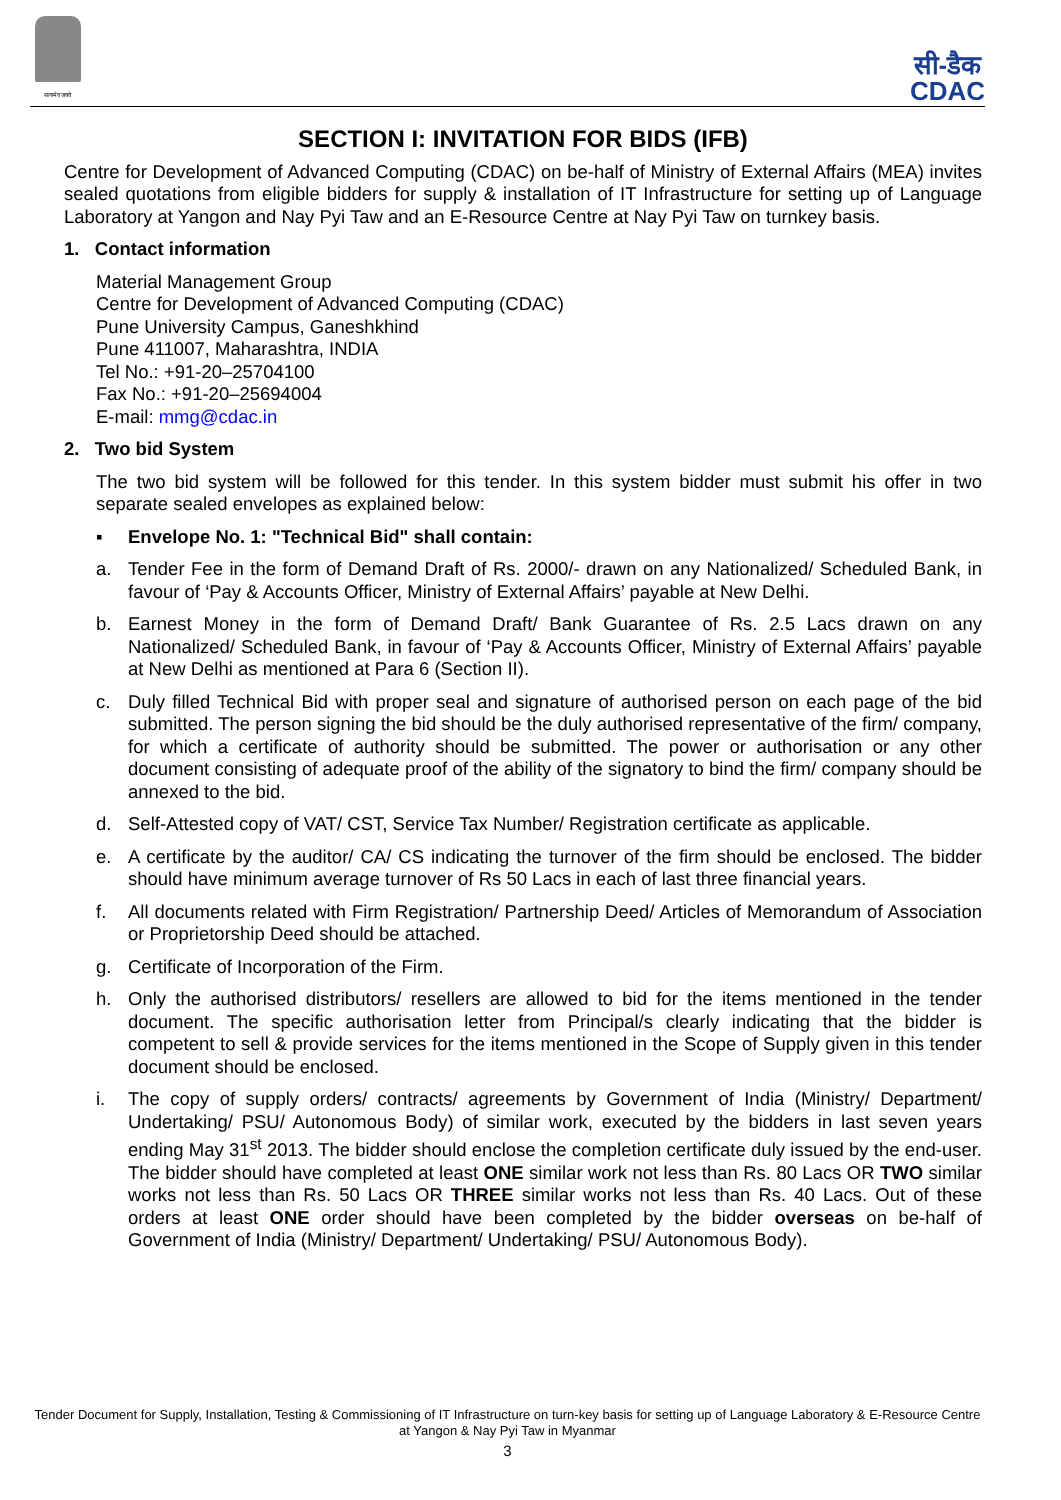सत्यमेव जयते
सी-डैक
CDAC
SECTION I: INVITATION FOR BIDS (IFB)
Centre for Development of Advanced Computing (CDAC) on be-half of Ministry of External Affairs (MEA) invites sealed quotations from eligible bidders for supply & installation of IT Infrastructure for setting up of Language Laboratory at Yangon and Nay Pyi Taw and an E-Resource Centre at Nay Pyi Taw on turnkey basis.
1. Contact information
Material Management Group
Centre for Development of Advanced Computing (CDAC)
Pune University Campus, Ganeshkhind
Pune 411007, Maharashtra, INDIA
Tel No.: +91-20–25704100
Fax No.: +91-20–25694004
E-mail: mmg@cdac.in
2. Two bid System
The two bid system will be followed for this tender. In this system bidder must submit his offer in two separate sealed envelopes as explained below:
▪ Envelope No. 1: "Technical Bid" shall contain:
a. Tender Fee in the form of Demand Draft of Rs. 2000/- drawn on any Nationalized/ Scheduled Bank, in favour of ‘Pay & Accounts Officer, Ministry of External Affairs’ payable at New Delhi.
b. Earnest Money in the form of Demand Draft/ Bank Guarantee of Rs. 2.5 Lacs drawn on any Nationalized/ Scheduled Bank, in favour of ‘Pay & Accounts Officer, Ministry of External Affairs’ payable at New Delhi as mentioned at Para 6 (Section II).
c. Duly filled Technical Bid with proper seal and signature of authorised person on each page of the bid submitted. The person signing the bid should be the duly authorised representative of the firm/ company, for which a certificate of authority should be submitted. The power or authorisation or any other document consisting of adequate proof of the ability of the signatory to bind the firm/ company should be annexed to the bid.
d. Self-Attested copy of VAT/ CST, Service Tax Number/ Registration certificate as applicable.
e. A certificate by the auditor/ CA/ CS indicating the turnover of the firm should be enclosed. The bidder should have minimum average turnover of Rs 50 Lacs in each of last three financial years.
f. All documents related with Firm Registration/ Partnership Deed/ Articles of Memorandum of Association or Proprietorship Deed should be attached.
g. Certificate of Incorporation of the Firm.
h. Only the authorised distributors/ resellers are allowed to bid for the items mentioned in the tender document. The specific authorisation letter from Principal/s clearly indicating that the bidder is competent to sell & provide services for the items mentioned in the Scope of Supply given in this tender document should be enclosed.
i. The copy of supply orders/ contracts/ agreements by Government of India (Ministry/ Department/ Undertaking/ PSU/ Autonomous Body) of similar work, executed by the bidders in last seven years ending May 31<sup>st</sup> 2013. The bidder should enclose the completion certificate duly issued by the end-user. The bidder should have completed at least ONE similar work not less than Rs. 80 Lacs OR TWO similar works not less than Rs. 50 Lacs OR THREE similar works not less than Rs. 40 Lacs. Out of these orders at least ONE order should have been completed by the bidder overseas on be-half of Government of India (Ministry/ Department/ Undertaking/ PSU/ Autonomous Body).
Tender Document for Supply, Installation, Testing & Commissioning of IT Infrastructure on turn-key basis for setting up of Language Laboratory & E-Resource Centre at Yangon & Nay Pyi Taw in Myanmar
3